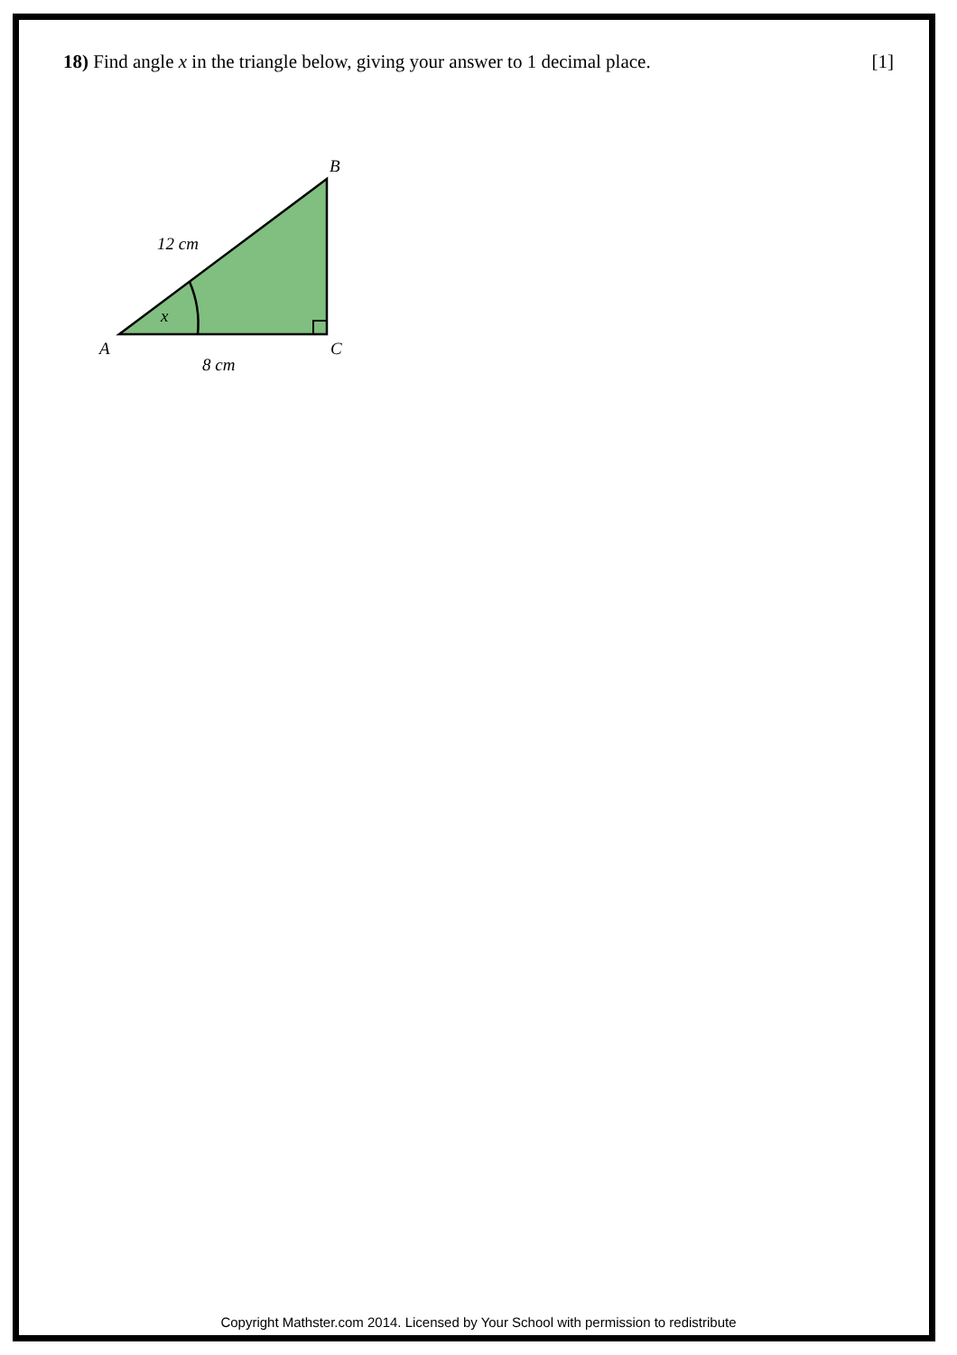18) Find angle x in the triangle below, giving your answer to 1 decimal place. [1]
B
A
C
12 cm
8 cm
x
Copyright Mathster.com 2014. Licensed by Your School with permission to redistribute